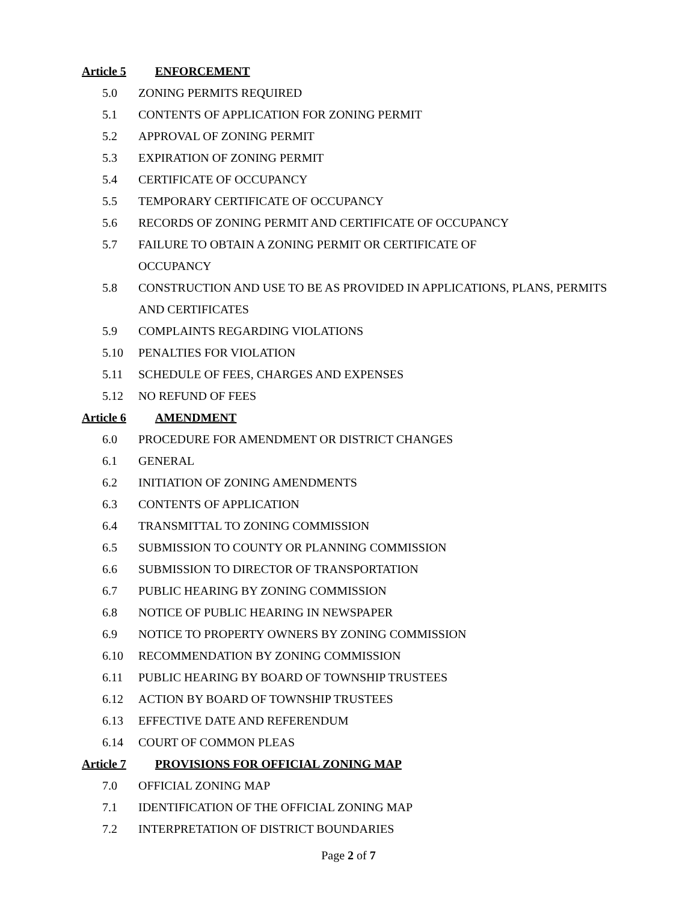Article 5 ENFORCEMENT
5.0 ZONING PERMITS REQUIRED
5.1 CONTENTS OF APPLICATION FOR ZONING PERMIT
5.2 APPROVAL OF ZONING PERMIT
5.3 EXPIRATION OF ZONING PERMIT
5.4 CERTIFICATE OF OCCUPANCY
5.5 TEMPORARY CERTIFICATE OF OCCUPANCY
5.6 RECORDS OF ZONING PERMIT AND CERTIFICATE OF OCCUPANCY
5.7 FAILURE TO OBTAIN A ZONING PERMIT OR CERTIFICATE OF
OCCUPANCY
5.8 CONSTRUCTION AND USE TO BE AS PROVIDED IN APPLICATIONS, PLANS, PERMITS AND CERTIFICATES
5.9 COMPLAINTS REGARDING VIOLATIONS
5.10 PENALTIES FOR VIOLATION
5.11 SCHEDULE OF FEES, CHARGES AND EXPENSES
5.12 NO REFUND OF FEES
Article 6 AMENDMENT
6.0 PROCEDURE FOR AMENDMENT OR DISTRICT CHANGES
6.1 GENERAL
6.2 INITIATION OF ZONING AMENDMENTS
6.3 CONTENTS OF APPLICATION
6.4 TRANSMITTAL TO ZONING COMMISSION
6.5 SUBMISSION TO COUNTY OR PLANNING COMMISSION
6.6 SUBMISSION TO DIRECTOR OF TRANSPORTATION
6.7 PUBLIC HEARING BY ZONING COMMISSION
6.8 NOTICE OF PUBLIC HEARING IN NEWSPAPER
6.9 NOTICE TO PROPERTY OWNERS BY ZONING COMMISSION
6.10 RECOMMENDATION BY ZONING COMMISSION
6.11 PUBLIC HEARING BY BOARD OF TOWNSHIP TRUSTEES
6.12 ACTION BY BOARD OF TOWNSHIP TRUSTEES
6.13 EFFECTIVE DATE AND REFERENDUM
6.14 COURT OF COMMON PLEAS
Article 7 PROVISIONS FOR OFFICIAL ZONING MAP
7.0 OFFICIAL ZONING MAP
7.1 IDENTIFICATION OF THE OFFICIAL ZONING MAP
7.2 INTERPRETATION OF DISTRICT BOUNDARIES
Page 2 of 7